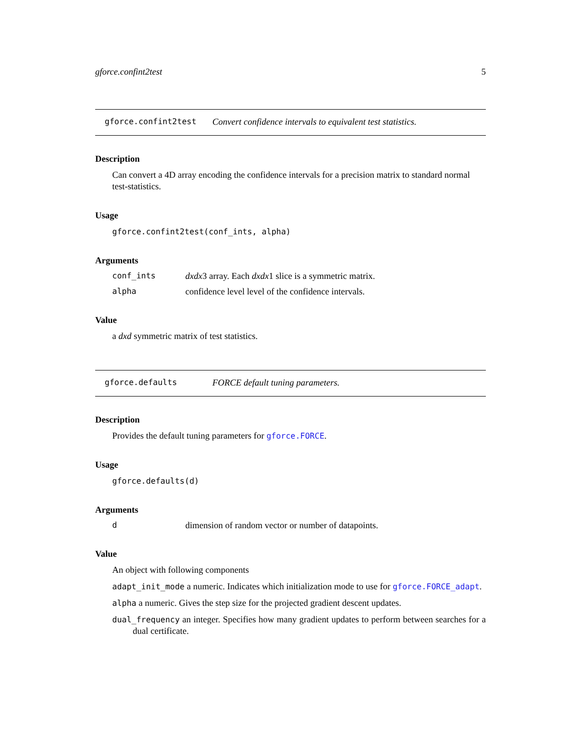gforce.confint2test 5
gforce.confint2test Convert confidence intervals to equivalent test statistics.
Description
Can convert a 4D array encoding the confidence intervals for a precision matrix to standard normal test-statistics.
Usage
gforce.confint2test(conf_ints, alpha)
Arguments
conf_ints dxdx3 array. Each dxdx1 slice is a symmetric matrix.
alpha confidence level level of the confidence intervals.
Value
a dxd symmetric matrix of test statistics.
gforce.defaults FORCE default tuning parameters.
Description
Provides the default tuning parameters for gforce.FORCE.
Usage
gforce.defaults(d)
Arguments
ddimension of random vector or number of datapoints.
Value
An object with following components
adapt_init_mode a numeric. Indicates which initialization mode to use for gforce.FORCE_adapt.
alpha a numeric. Gives the step size for the projected gradient descent updates.
dual_frequency an integer. Specifies how many gradient updates to perform between searches for a dual certificate.